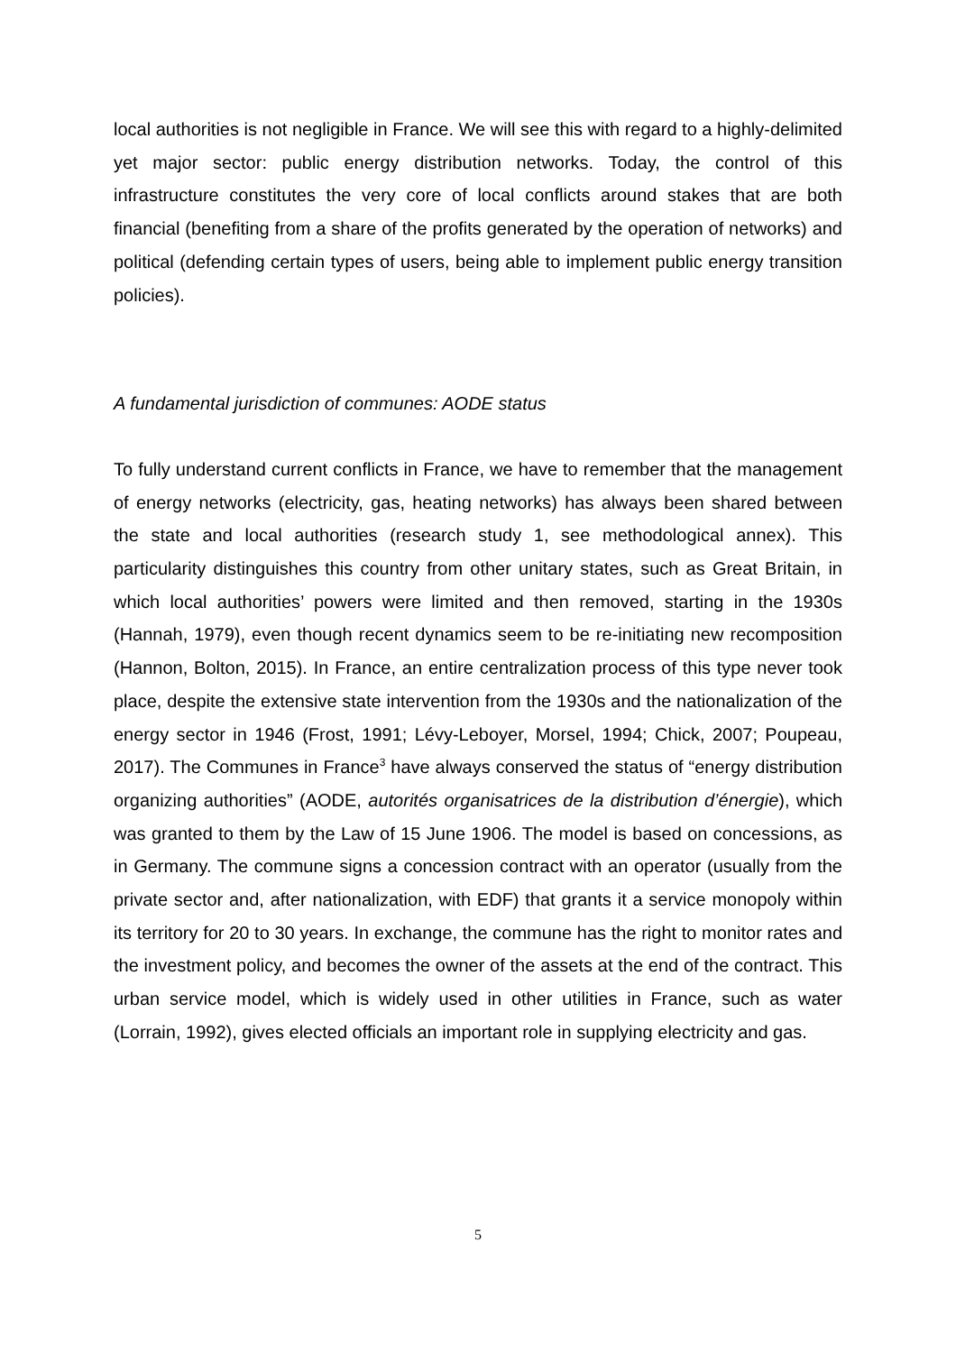local authorities is not negligible in France. We will see this with regard to a highly-delimited yet major sector: public energy distribution networks. Today, the control of this infrastructure constitutes the very core of local conflicts around stakes that are both financial (benefiting from a share of the profits generated by the operation of networks) and political (defending certain types of users, being able to implement public energy transition policies).
A fundamental jurisdiction of communes: AODE status
To fully understand current conflicts in France, we have to remember that the management of energy networks (electricity, gas, heating networks) has always been shared between the state and local authorities (research study 1, see methodological annex). This particularity distinguishes this country from other unitary states, such as Great Britain, in which local authorities’ powers were limited and then removed, starting in the 1930s (Hannah, 1979), even though recent dynamics seem to be re-initiating new recomposition (Hannon, Bolton, 2015). In France, an entire centralization process of this type never took place, despite the extensive state intervention from the 1930s and the nationalization of the energy sector in 1946 (Frost, 1991; Lévy-Leboyer, Morsel, 1994; Chick, 2007; Poupeau, 2017). The Communes in France<sup>3</sup> have always conserved the status of “energy distribution organizing authorities” (AODE, autorités organisatrices de la distribution d’énergie), which was granted to them by the Law of 15 June 1906. The model is based on concessions, as in Germany. The commune signs a concession contract with an operator (usually from the private sector and, after nationalization, with EDF) that grants it a service monopoly within its territory for 20 to 30 years. In exchange, the commune has the right to monitor rates and the investment policy, and becomes the owner of the assets at the end of the contract. This urban service model, which is widely used in other utilities in France, such as water (Lorrain, 1992), gives elected officials an important role in supplying electricity and gas.
5